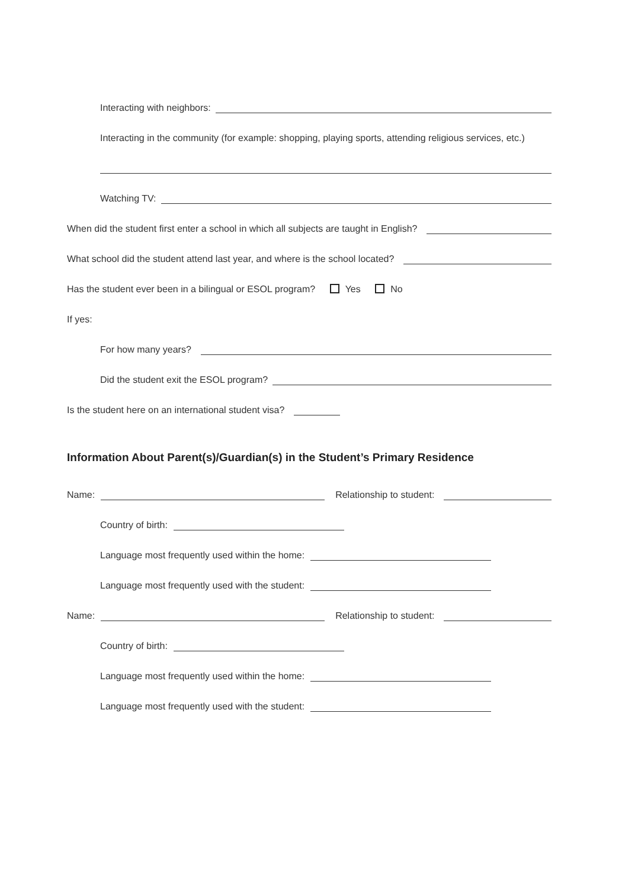Interacting with neighbors:
Interacting in the community (for example: shopping, playing sports, attending religious services, etc.)
Watching TV:
When did the student first enter a school in which all subjects are taught in English?
What school did the student attend last year, and where is the school located?
Has the student ever been in a bilingual or ESOL program? Yes No
If yes:
For how many years?
Did the student exit the ESOL program?
Is the student here on an international student visa?
Information About Parent(s)/Guardian(s) in the Student’s Primary Residence
Name: Relationship to student:
Country of birth:
Language most frequently used within the home:
Language most frequently used with the student:
Name: Relationship to student:
Country of birth:
Language most frequently used within the home:
Language most frequently used with the student: